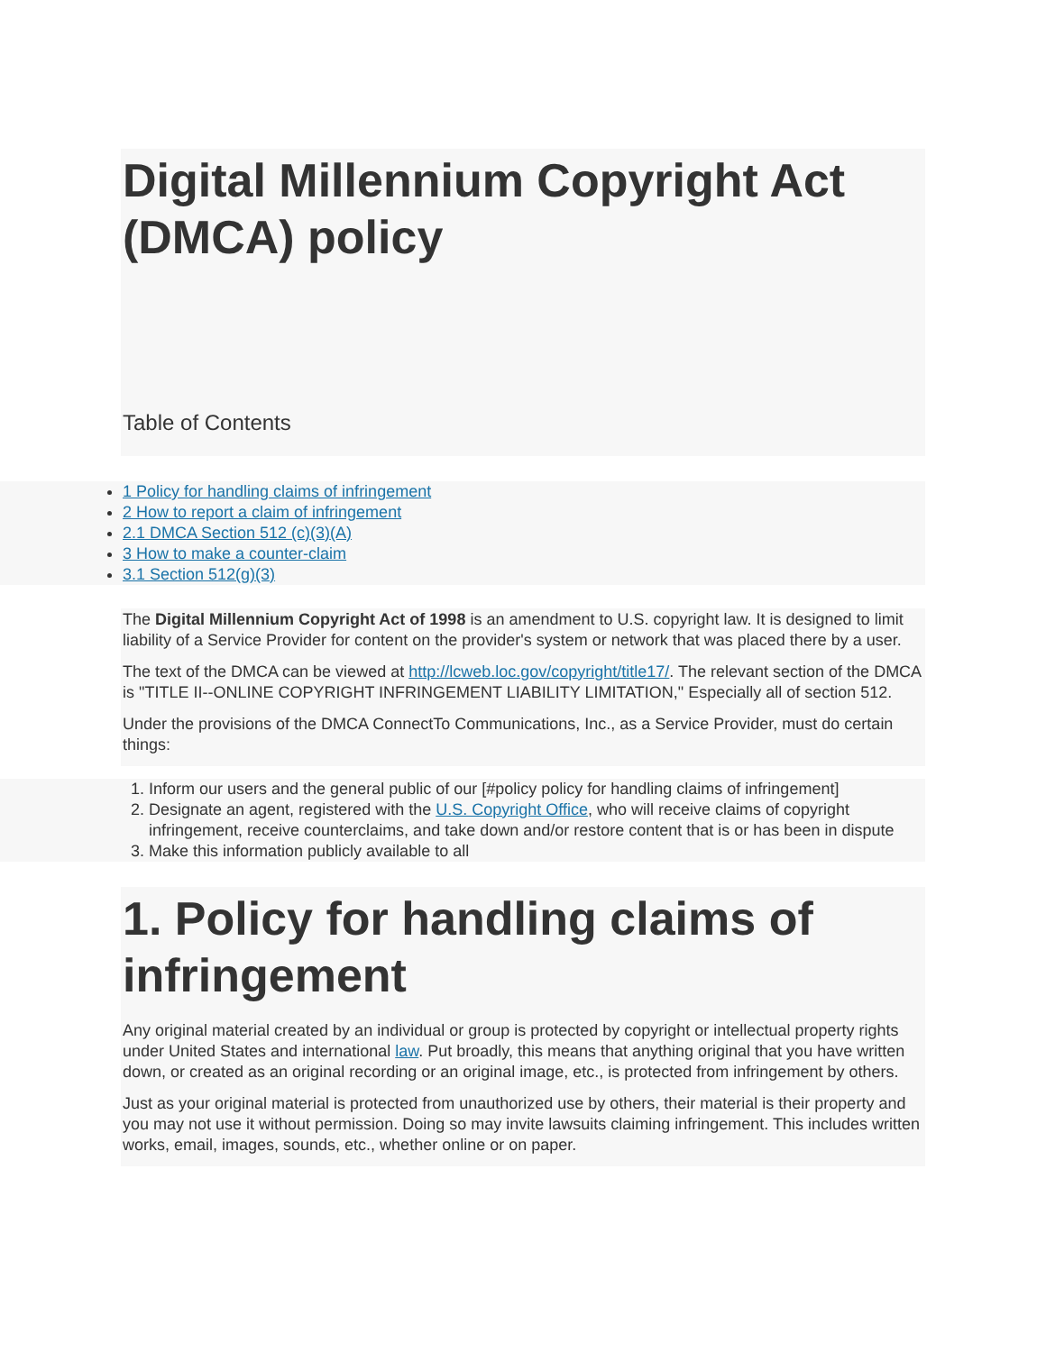Digital Millennium Copyright Act (DMCA) policy
Table of Contents
1 Policy for handling claims of infringement
2 How to report a claim of infringement
2.1 DMCA Section 512 (c)(3)(A)
3 How to make a counter-claim
3.1 Section 512(g)(3)
The Digital Millennium Copyright Act of 1998 is an amendment to U.S. copyright law. It is designed to limit liability of a Service Provider for content on the provider's system or network that was placed there by a user.
The text of the DMCA can be viewed at http://lcweb.loc.gov/copyright/title17/. The relevant section of the DMCA is "TITLE II--ONLINE COPYRIGHT INFRINGEMENT LIABILITY LIMITATION," Especially all of section 512.
Under the provisions of the DMCA ConnectTo Communications, Inc., as a Service Provider, must do certain things:
1. Inform our users and the general public of our [#policy policy for handling claims of infringement]
2. Designate an agent, registered with the U.S. Copyright Office, who will receive claims of copyright infringement, receive counterclaims, and take down and/or restore content that is or has been in dispute
3. Make this information publicly available to all
1. Policy for handling claims of infringement
Any original material created by an individual or group is protected by copyright or intellectual property rights under United States and international law. Put broadly, this means that anything original that you have written down, or created as an original recording or an original image, etc., is protected from infringement by others.
Just as your original material is protected from unauthorized use by others, their material is their property and you may not use it without permission. Doing so may invite lawsuits claiming infringement. This includes written works, email, images, sounds, etc., whether online or on paper.